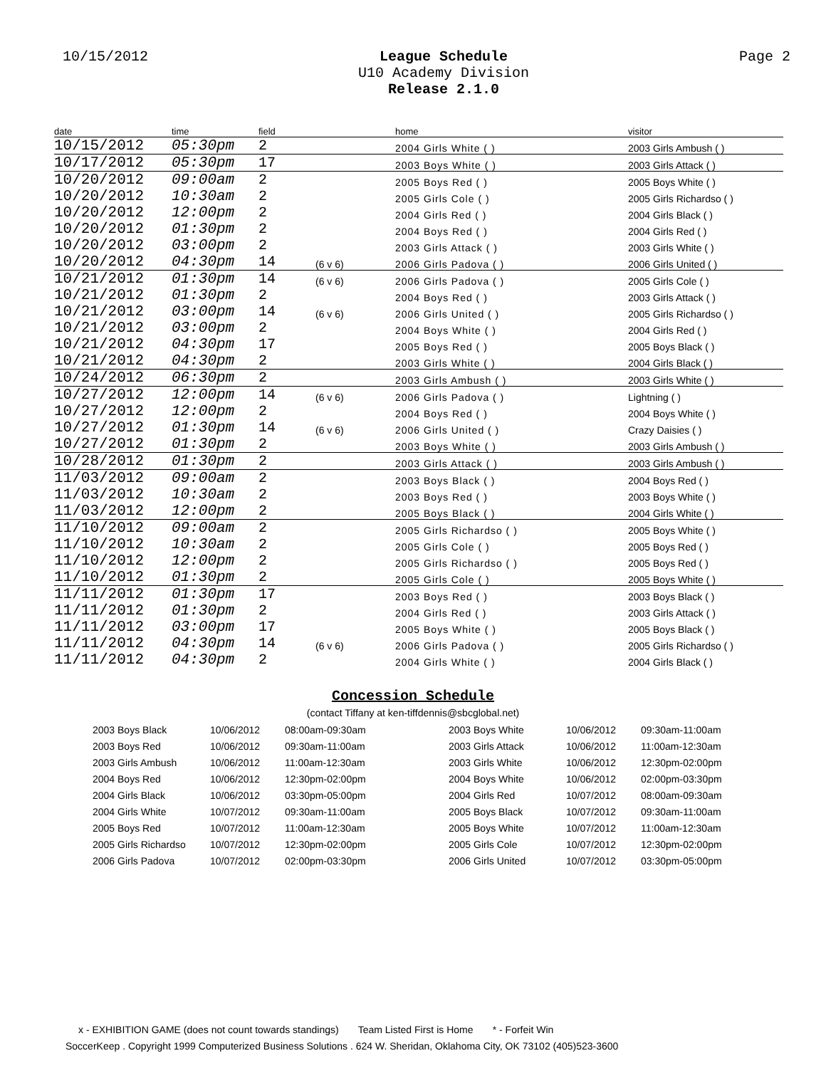10/15/2012
League Schedule
U10 Academy Division
Release 2.1.0
Page 2
| date | time | field | | home | visitor |
| --- | --- | --- | --- | --- | --- |
| 10/15/2012 | 05:30pm | 2 | | 2004 Girls White ( ) | 2003 Girls Ambush ( ) |
| 10/17/2012 | 05:30pm | 17 | | 2003 Boys White ( ) | 2003 Girls Attack ( ) |
| 10/20/2012 | 09:00am | 2 | | 2005 Boys Red ( ) | 2005 Boys White ( ) |
| 10/20/2012 | 10:30am | 2 | | 2005 Girls Cole ( ) | 2005 Girls Richardso ( ) |
| 10/20/2012 | 12:00pm | 2 | | 2004 Girls Red ( ) | 2004 Girls Black ( ) |
| 10/20/2012 | 01:30pm | 2 | | 2004 Boys Red ( ) | 2004 Girls Red ( ) |
| 10/20/2012 | 03:00pm | 2 | | 2003 Girls Attack ( ) | 2003 Girls White ( ) |
| 10/20/2012 | 04:30pm | 14 | (6 v 6) | 2006 Girls Padova ( ) | 2006 Girls United ( ) |
| 10/21/2012 | 01:30pm | 14 | (6 v 6) | 2006 Girls Padova ( ) | 2005 Girls Cole ( ) |
| 10/21/2012 | 01:30pm | 2 | | 2004 Boys Red ( ) | 2003 Girls Attack ( ) |
| 10/21/2012 | 03:00pm | 14 | (6 v 6) | 2006 Girls United ( ) | 2005 Girls Richardso ( ) |
| 10/21/2012 | 03:00pm | 2 | | 2004 Boys White ( ) | 2004 Girls Red ( ) |
| 10/21/2012 | 04:30pm | 17 | | 2005 Boys Red ( ) | 2005 Boys Black ( ) |
| 10/21/2012 | 04:30pm | 2 | | 2003 Girls White ( ) | 2004 Girls Black ( ) |
| 10/24/2012 | 06:30pm | 2 | | 2003 Girls Ambush ( ) | 2003 Girls White ( ) |
| 10/27/2012 | 12:00pm | 14 | (6 v 6) | 2006 Girls Padova ( ) | Lightning ( ) |
| 10/27/2012 | 12:00pm | 2 | | 2004 Boys Red ( ) | 2004 Boys White ( ) |
| 10/27/2012 | 01:30pm | 14 | (6 v 6) | 2006 Girls United ( ) | Crazy Daisies ( ) |
| 10/27/2012 | 01:30pm | 2 | | 2003 Boys White ( ) | 2003 Girls Ambush ( ) |
| 10/28/2012 | 01:30pm | 2 | | 2003 Girls Attack ( ) | 2003 Girls Ambush ( ) |
| 11/03/2012 | 09:00am | 2 | | 2003 Boys Black ( ) | 2004 Boys Red ( ) |
| 11/03/2012 | 10:30am | 2 | | 2003 Boys Red ( ) | 2003 Boys White ( ) |
| 11/03/2012 | 12:00pm | 2 | | 2005 Boys Black ( ) | 2004 Girls White ( ) |
| 11/10/2012 | 09:00am | 2 | | 2005 Girls Richardso ( ) | 2005 Boys White ( ) |
| 11/10/2012 | 10:30am | 2 | | 2005 Girls Cole ( ) | 2005 Boys Red ( ) |
| 11/10/2012 | 12:00pm | 2 | | 2005 Girls Richardso ( ) | 2005 Boys Red ( ) |
| 11/10/2012 | 01:30pm | 2 | | 2005 Girls Cole ( ) | 2005 Boys White ( ) |
| 11/11/2012 | 01:30pm | 17 | | 2003 Boys Red ( ) | 2003 Boys Black ( ) |
| 11/11/2012 | 01:30pm | 2 | | 2004 Girls Red ( ) | 2003 Girls Attack ( ) |
| 11/11/2012 | 03:00pm | 17 | | 2005 Boys White ( ) | 2005 Boys Black ( ) |
| 11/11/2012 | 04:30pm | 14 | (6 v 6) | 2006 Girls Padova ( ) | 2005 Girls Richardso ( ) |
| 11/11/2012 | 04:30pm | 2 | | 2004 Girls White ( ) | 2004 Girls Black ( ) |
Concession Schedule
(contact Tiffany at ken-tiffdennis@sbcglobal.net)
| 2003 Boys Black | 10/06/2012 | 08:00am-09:30am | 2003 Boys White | 10/06/2012 | 09:30am-11:00am |
| 2003 Boys Red | 10/06/2012 | 09:30am-11:00am | 2003 Girls Attack | 10/06/2012 | 11:00am-12:30am |
| 2003 Girls Ambush | 10/06/2012 | 11:00am-12:30am | 2003 Girls White | 10/06/2012 | 12:30pm-02:00pm |
| 2004 Boys Red | 10/06/2012 | 12:30pm-02:00pm | 2004 Boys White | 10/06/2012 | 02:00pm-03:30pm |
| 2004 Girls Black | 10/06/2012 | 03:30pm-05:00pm | 2004 Girls Red | 10/07/2012 | 08:00am-09:30am |
| 2004 Girls White | 10/07/2012 | 09:30am-11:00am | 2005 Boys Black | 10/07/2012 | 09:30am-11:00am |
| 2005 Boys Red | 10/07/2012 | 11:00am-12:30am | 2005 Boys White | 10/07/2012 | 11:00am-12:30am |
| 2005 Girls Richardso | 10/07/2012 | 12:30pm-02:00pm | 2005 Girls Cole | 10/07/2012 | 12:30pm-02:00pm |
| 2006 Girls Padova | 10/07/2012 | 02:00pm-03:30pm | 2006 Girls United | 10/07/2012 | 03:30pm-05:00pm |
x - EXHIBITION GAME (does not count towards standings) Team Listed First is Home * - Forfeit Win
SoccerKeep . Copyright 1999 Computerized Business Solutions . 624 W. Sheridan, Oklahoma City, OK 73102 (405)523-3600